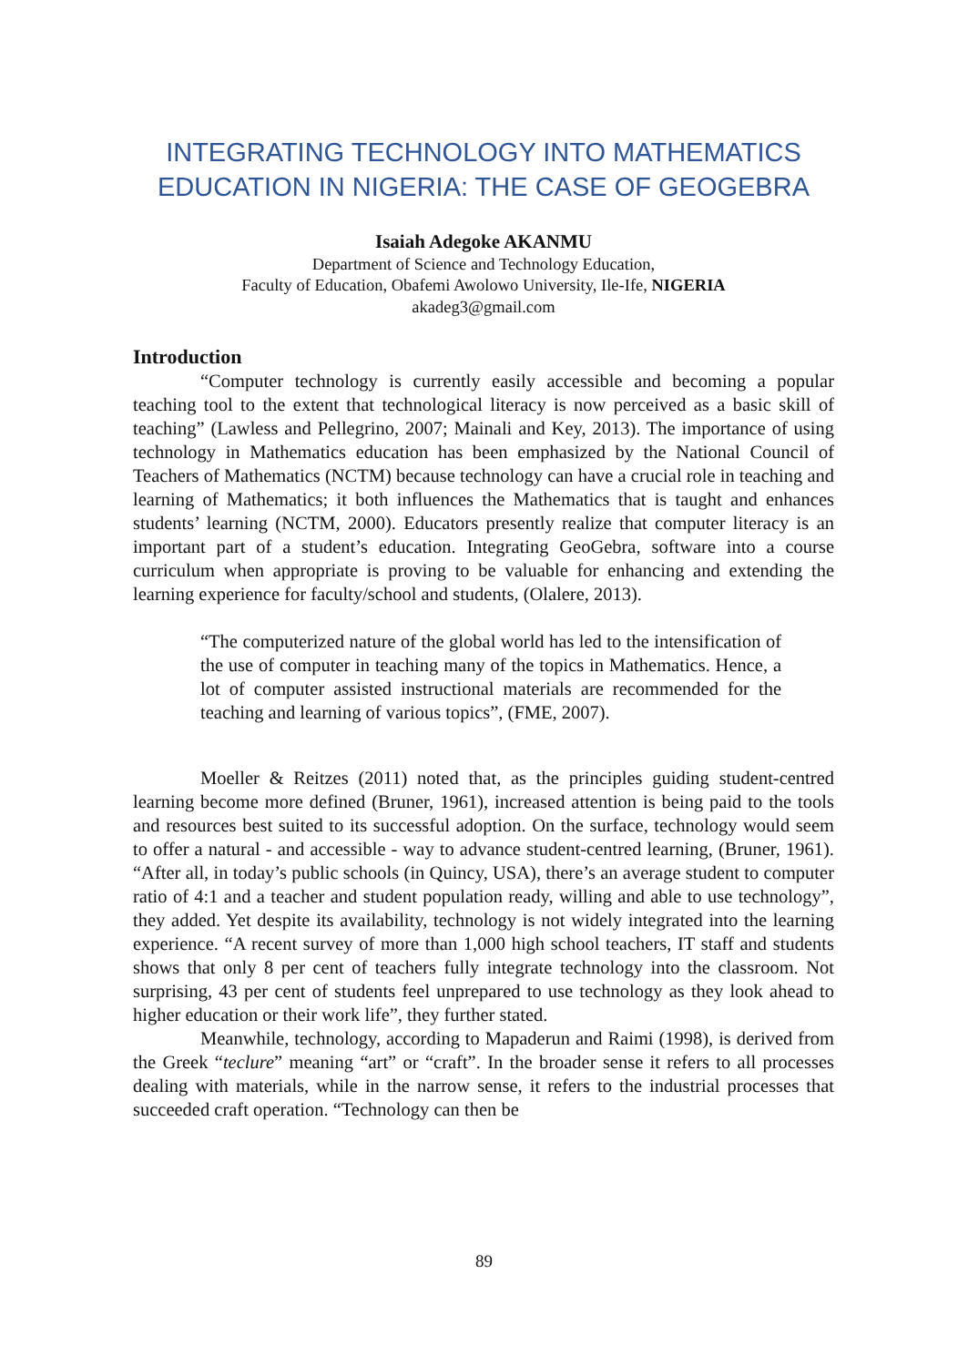INTEGRATING TECHNOLOGY INTO MATHEMATICS EDUCATION IN NIGERIA: THE CASE OF GEOGEBRA
Isaiah Adegoke AKANMU
Department of Science and Technology Education,
Faculty of Education, Obafemi Awolowo University, Ile-Ife, NIGERIA
akadeg3@gmail.com
Introduction
“Computer technology is currently easily accessible and becoming a popular teaching tool to the extent that technological literacy is now perceived as a basic skill of teaching” (Lawless and Pellegrino, 2007; Mainali and Key, 2013). The importance of using technology in Mathematics education has been emphasized by the National Council of Teachers of Mathematics (NCTM) because technology can have a crucial role in teaching and learning of Mathematics; it both influences the Mathematics that is taught and enhances students’ learning (NCTM, 2000). Educators presently realize that computer literacy is an important part of a student’s education. Integrating GeoGebra, software into a course curriculum when appropriate is proving to be valuable for enhancing and extending the learning experience for faculty/school and students, (Olalere, 2013).
“The computerized nature of the global world has led to the intensification of the use of computer in teaching many of the topics in Mathematics. Hence, a lot of computer assisted instructional materials are recommended for the teaching and learning of various topics”, (FME, 2007).
Moeller & Reitzes (2011) noted that, as the principles guiding student-centred learning become more defined (Bruner, 1961), increased attention is being paid to the tools and resources best suited to its successful adoption. On the surface, technology would seem to offer a natural - and accessible - way to advance student-centred learning, (Bruner, 1961). “After all, in today’s public schools (in Quincy, USA), there’s an average student to computer ratio of 4:1 and a teacher and student population ready, willing and able to use technology”, they added. Yet despite its availability, technology is not widely integrated into the learning experience. “A recent survey of more than 1,000 high school teachers, IT staff and students shows that only 8 per cent of teachers fully integrate technology into the classroom. Not surprising, 43 per cent of students feel unprepared to use technology as they look ahead to higher education or their work life”, they further stated.
Meanwhile, technology, according to Mapaderun and Raimi (1998), is derived from the Greek “teclure” meaning “art” or “craft”. In the broader sense it refers to all processes dealing with materials, while in the narrow sense, it refers to the industrial processes that succeeded craft operation. “Technology can then be
89